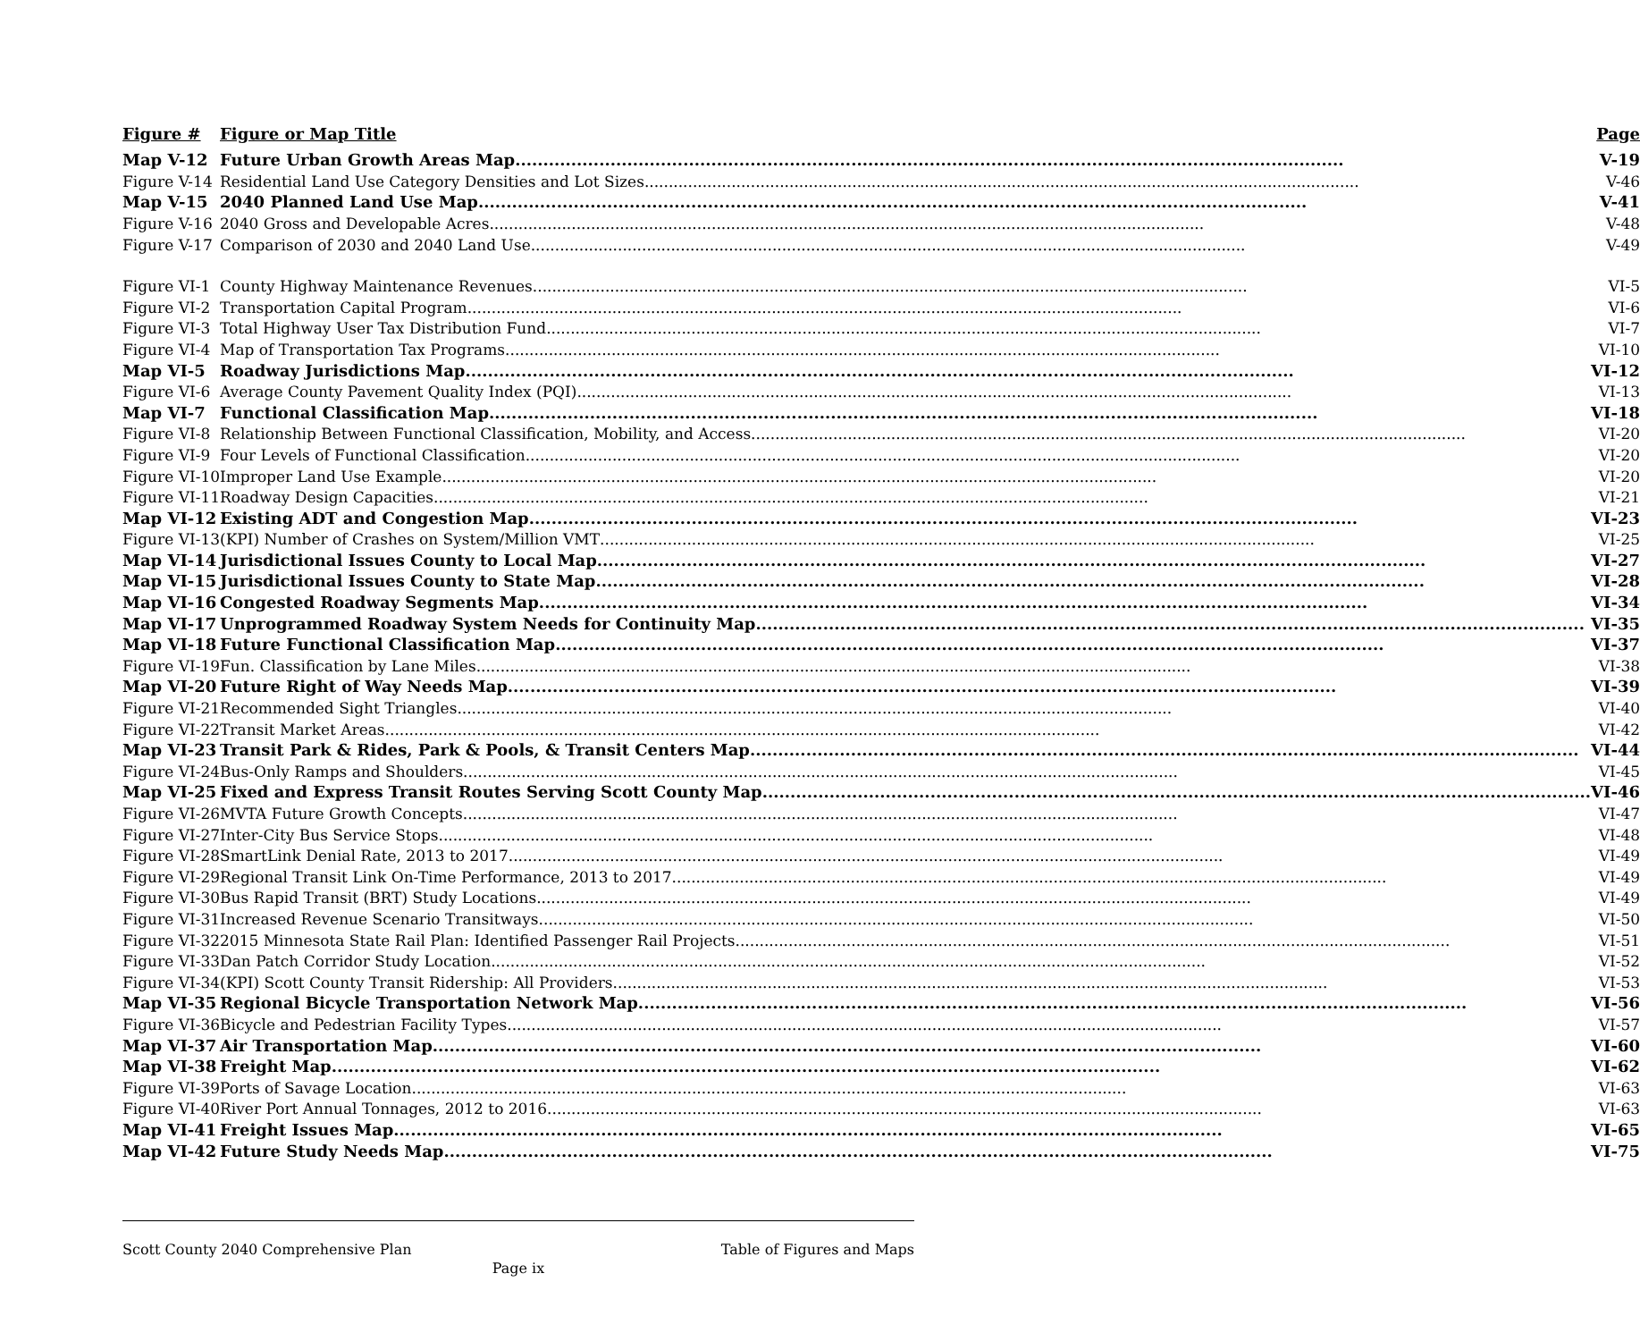| Figure # | Figure or Map Title Page |
| --- | --- |
| Map V-12 | Future Urban Growth Areas Map V-19 |
| Figure V-14 | Residential Land Use Category Densities and Lot Sizes V-46 |
| Map V-15 | 2040 Planned Land Use Map V-41 |
| Figure V-16 | 2040 Gross and Developable Acres V-48 |
| Figure V-17 | Comparison of 2030 and 2040 Land Use V-49 |
| Figure VI-1 | County Highway Maintenance Revenues VI-5 |
| Figure VI-2 | Transportation Capital Program VI-6 |
| Figure VI-3 | Total Highway User Tax Distribution Fund VI-7 |
| Figure VI-4 | Map of Transportation Tax Programs VI-10 |
| Map VI-5 | Roadway Jurisdictions Map VI-12 |
| Figure VI-6 | Average County Pavement Quality Index (PQI) VI-13 |
| Map VI-7 | Functional Classification Map VI-18 |
| Figure VI-8 | Relationship Between Functional Classification, Mobility, and Access VI-20 |
| Figure VI-9 | Four Levels of Functional Classification VI-20 |
| Figure VI-10 | Improper Land Use Example VI-20 |
| Figure VI-11 | Roadway Design Capacities VI-21 |
| Map VI-12 | Existing ADT and Congestion Map VI-23 |
| Figure VI-13 | (KPI) Number of Crashes on System/Million VMT VI-25 |
| Map VI-14 | Jurisdictional Issues County to Local Map VI-27 |
| Map VI-15 | Jurisdictional Issues County to State Map VI-28 |
| Map VI-16 | Congested Roadway Segments Map VI-34 |
| Map VI-17 | Unprogrammed Roadway System Needs for Continuity Map VI-35 |
| Map VI-18 | Future Functional Classification Map VI-37 |
| Figure VI-19 | Fun. Classification by Lane Miles VI-38 |
| Map VI-20 | Future Right of Way Needs Map VI-39 |
| Figure VI-21 | Recommended Sight Triangles VI-40 |
| Figure VI-22 | Transit Market Areas VI-42 |
| Map VI-23 | Transit Park & Rides, Park & Pools, & Transit Centers Map VI-44 |
| Figure VI-24 | Bus-Only Ramps and Shoulders VI-45 |
| Map VI-25 | Fixed and Express Transit Routes Serving Scott County Map VI-46 |
| Figure VI-26 | MVTA Future Growth Concepts VI-47 |
| Figure VI-27 | Inter-City Bus Service Stops VI-48 |
| Figure VI-28 | SmartLink Denial Rate, 2013 to 2017 VI-49 |
| Figure VI-29 | Regional Transit Link On-Time Performance, 2013 to 2017 VI-49 |
| Figure VI-30 | Bus Rapid Transit (BRT) Study Locations VI-49 |
| Figure VI-31 | Increased Revenue Scenario Transitways VI-50 |
| Figure VI-32 | 2015 Minnesota State Rail Plan: Identified Passenger Rail Projects VI-51 |
| Figure VI-33 | Dan Patch Corridor Study Location VI-52 |
| Figure VI-34 | (KPI) Scott County Transit Ridership: All Providers VI-53 |
| Map VI-35 | Regional Bicycle Transportation Network Map VI-56 |
| Figure VI-36 | Bicycle and Pedestrian Facility Types VI-57 |
| Map VI-37 | Air Transportation Map VI-60 |
| Map VI-38 | Freight Map VI-62 |
| Figure VI-39 | Ports of Savage Location VI-63 |
| Figure VI-40 | River Port Annual Tonnages, 2012 to 2016 VI-63 |
| Map VI-41 | Freight Issues Map VI-65 |
| Map VI-42 | Future Study Needs Map VI-75 |
Scott County 2040 Comprehensive Plan Table of Figures and Maps
Page ix